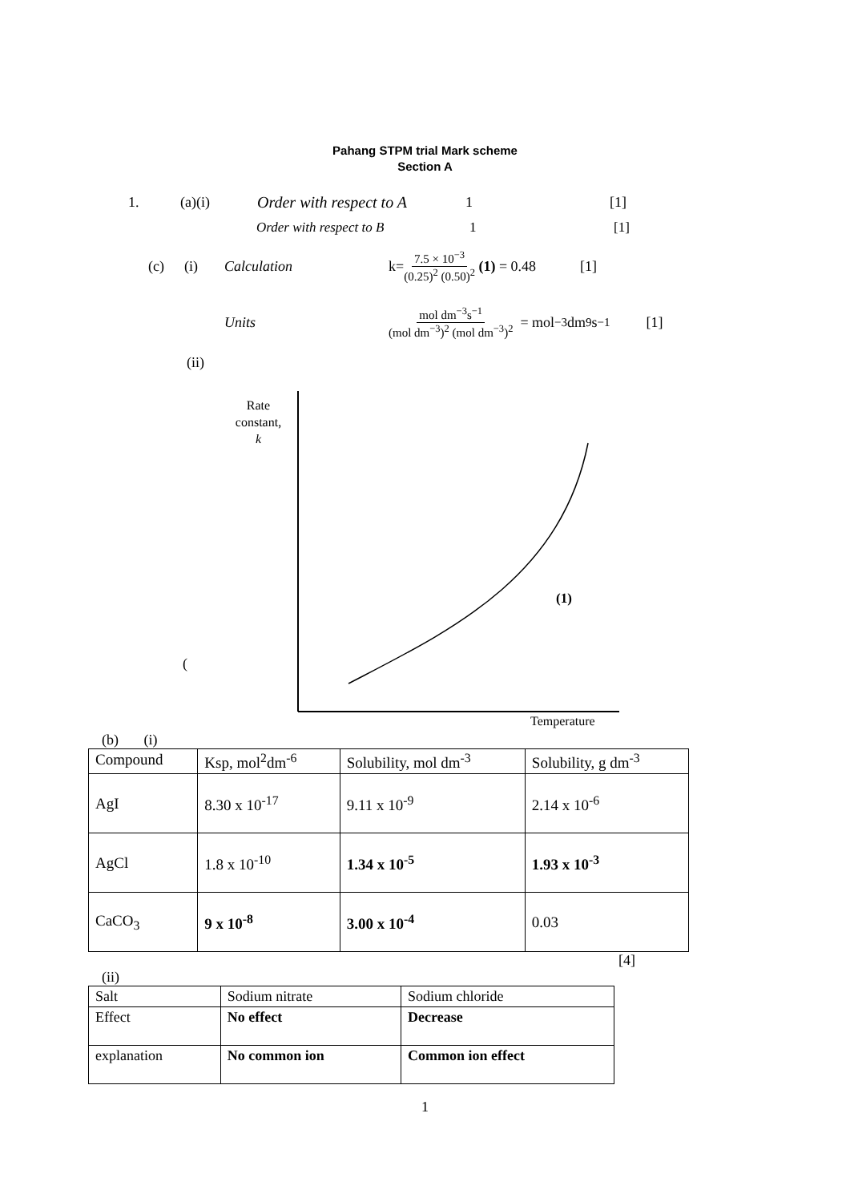Pahang STPM trial Mark scheme
Section A
1. (a)(i) Order with respect to A 1 [1]
Order with respect to B 1 [1]
(c) (i) Calculation k= 7.5 × 10<sup>−3</sup> (0.25)<sup>2</sup> (0.50)<sup>2</sup> (1) = 0.48 [1]
Units mol dm<sup>−3</sup>s<sup>−1</sup> (mol dm<sup>−3</sup>)<sup>2</sup> (mol dm<sup>−3</sup>)<sup>2</sup> = mol<sup>−3</sup> dm<sup>9</sup> s<sup>−1</sup> [1]
(ii)
Rate constant,
k
(1)
(
Temperature
(b) (i)
| Compound | Ksp, mol<sup>2</sup>dm<sup>-6</sup> | Solubility, mol dm<sup>-3</sup> | Solubility, g dm<sup>-3</sup> |
| AgI | 8.30 x 10<sup>-17</sup> | 9.11 x 10<sup>-9</sup> | 2.14 x 10<sup>-6</sup> |
| AgCl | 1.8 x 10<sup>-10</sup> | 1.34 x 10<sup>-5</sup> | 1.93 x 10<sup>-3</sup> |
| CaCO<sub>3</sub> | 9 x 10<sup>-8</sup> | 3.00 x 10<sup>-4</sup> | 0.03 |
[4]
(ii)
| Salt | Sodium nitrate | Sodium chloride |
| Effect | No effect | Decrease |
| explanation | No common ion | Common ion effect |
1